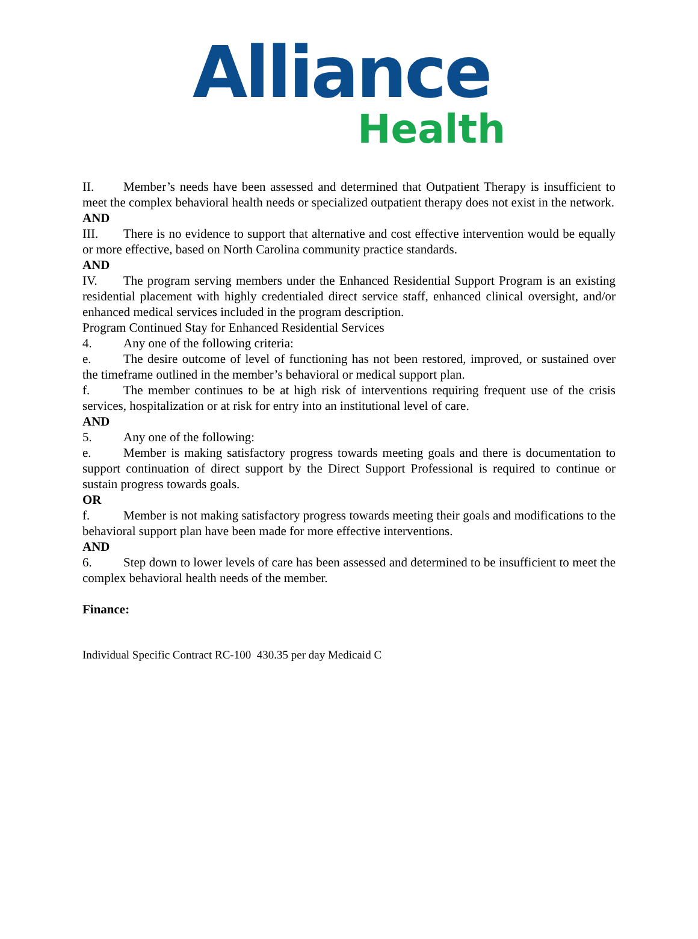Alliance
Health
II. Member’s needs have been assessed and determined that Outpatient Therapy is insufficient to meet the complex behavioral health needs or specialized outpatient therapy does not exist in the network.
AND
III. There is no evidence to support that alternative and cost effective intervention would be equally or more effective, based on North Carolina community practice standards.
AND
IV. The program serving members under the Enhanced Residential Support Program is an existing residential placement with highly credentialed direct service staff, enhanced clinical oversight, and/or enhanced medical services included in the program description.
Program Continued Stay for Enhanced Residential Services
4. Any one of the following criteria:
e. The desire outcome of level of functioning has not been restored, improved, or sustained over the timeframe outlined in the member’s behavioral or medical support plan.
f. The member continues to be at high risk of interventions requiring frequent use of the crisis services, hospitalization or at risk for entry into an institutional level of care.
AND
5. Any one of the following:
e. Member is making satisfactory progress towards meeting goals and there is documentation to support continuation of direct support by the Direct Support Professional is required to continue or sustain progress towards goals.
OR
f. Member is not making satisfactory progress towards meeting their goals and modifications to the behavioral support plan have been made for more effective interventions.
AND
6. Step down to lower levels of care has been assessed and determined to be insufficient to meet the complex behavioral health needs of the member.
Finance:
Individual Specific Contract RC-100 430.35 per day Medicaid C